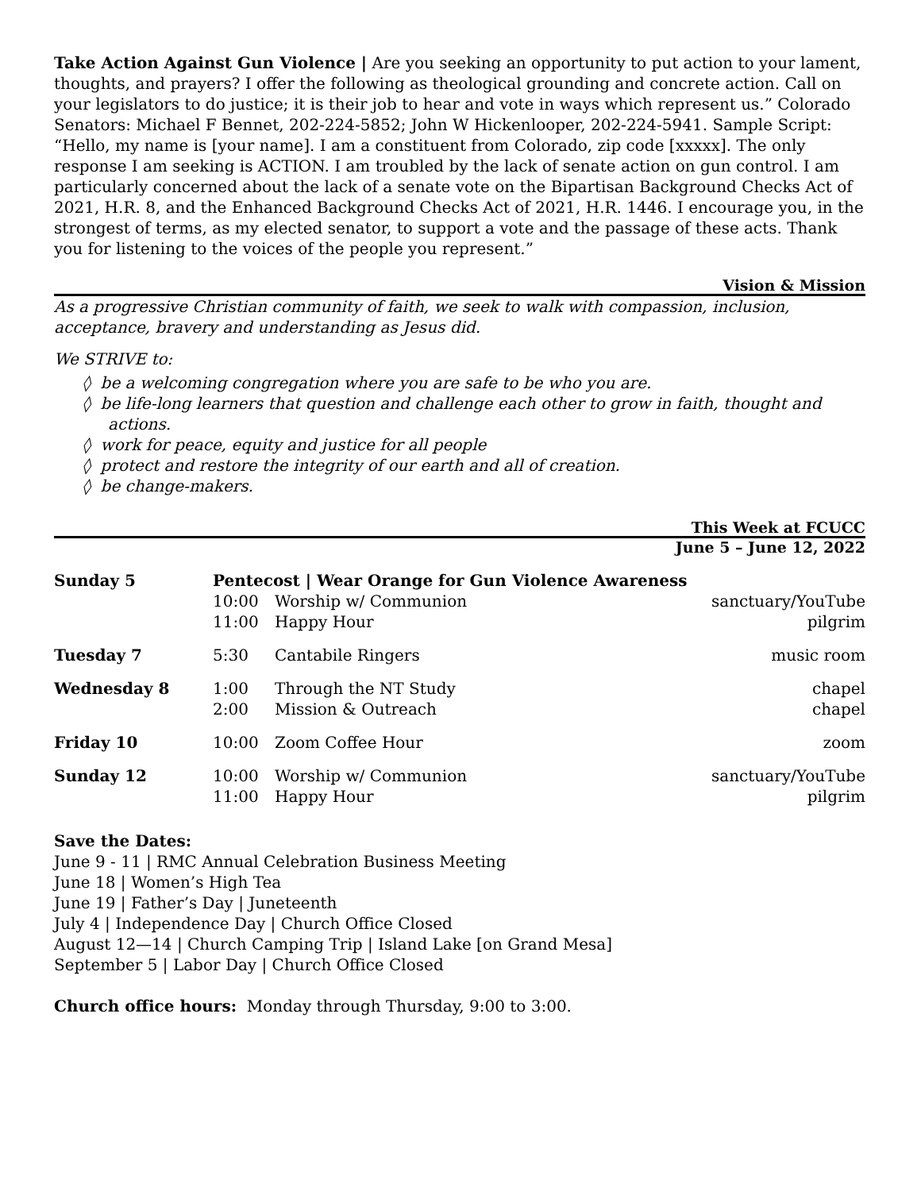Take Action Against Gun Violence | Are you seeking an opportunity to put action to your lament, thoughts, and prayers? I offer the following as theological grounding and concrete action. Call on your legislators to do justice; it is their job to hear and vote in ways which represent us.” Colorado Senators: Michael F Bennet, 202-224-5852; John W Hickenlooper, 202-224-5941. Sample Script: “Hello, my name is [your name]. I am a constituent from Colorado, zip code [xxxxx]. The only response I am seeking is ACTION. I am troubled by the lack of senate action on gun control. I am particularly concerned about the lack of a senate vote on the Bipartisan Background Checks Act of 2021, H.R. 8, and the Enhanced Background Checks Act of 2021, H.R. 1446. I encourage you, in the strongest of terms, as my elected senator, to support a vote and the passage of these acts. Thank you for listening to the voices of the people you represent.”
Vision & Mission
As a progressive Christian community of faith, we seek to walk with compassion, inclusion, acceptance, bravery and understanding as Jesus did.
We STRIVE to:
◊ be a welcoming congregation where you are safe to be who you are.
◊ be life-long learners that question and challenge each other to grow in faith, thought and actions.
◊ work for peace, equity and justice for all people
◊ protect and restore the integrity of our earth and all of creation.
◊ be change-makers.
This Week at FCUCC
June 5 – June 12, 2022
| Sunday 5 | Pentecost / Wear Orange for Gun Violence Awareness | | |
| | 10:00 | Worship w/ Communion | sanctuary/YouTube |
| | 11:00 | Happy Hour | pilgrim |
| Tuesday 7 | 5:30 | Cantabile Ringers | music room |
| Wednesday 8 | 1:00 | Through the NT Study | chapel |
| | 2:00 | Mission & Outreach | chapel |
| Friday 10 | 10:00 | Zoom Coffee Hour | zoom |
| Sunday 12 | 10:00 | Worship w/ Communion | sanctuary/YouTube |
| | 11:00 | Happy Hour | pilgrim |
Save the Dates:
June 9 - 11 | RMC Annual Celebration Business Meeting
June 18 | Women’s High Tea
June 19 | Father’s Day | Juneteenth
July 4 | Independence Day | Church Office Closed
August 12—14 | Church Camping Trip | Island Lake [on Grand Mesa]
September 5 | Labor Day | Church Office Closed
Church office hours: Monday through Thursday, 9:00 to 3:00.